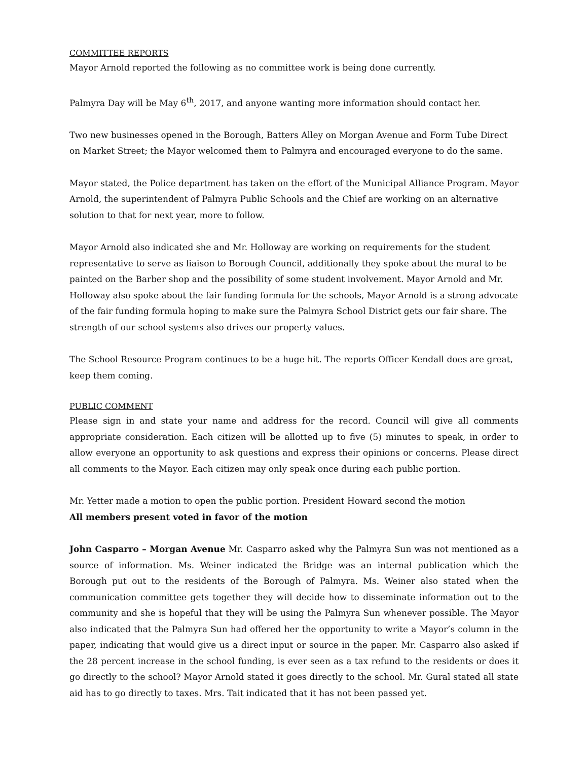COMMITTEE REPORTS
Mayor Arnold reported the following as no committee work is being done currently.
Palmyra Day will be May 6<sup>th</sup>, 2017, and anyone wanting more information should contact her.
Two new businesses opened in the Borough, Batters Alley on Morgan Avenue and Form Tube Direct on Market Street; the Mayor welcomed them to Palmyra and encouraged everyone to do the same.
Mayor stated, the Police department has taken on the effort of the Municipal Alliance Program. Mayor Arnold, the superintendent of Palmyra Public Schools and the Chief are working on an alternative solution to that for next year, more to follow.
Mayor Arnold also indicated she and Mr. Holloway are working on requirements for the student representative to serve as liaison to Borough Council, additionally they spoke about the mural to be painted on the Barber shop and the possibility of some student involvement. Mayor Arnold and Mr. Holloway also spoke about the fair funding formula for the schools, Mayor Arnold is a strong advocate of the fair funding formula hoping to make sure the Palmyra School District gets our fair share. The strength of our school systems also drives our property values.
The School Resource Program continues to be a huge hit. The reports Officer Kendall does are great, keep them coming.
PUBLIC COMMENT
Please sign in and state your name and address for the record. Council will give all comments appropriate consideration. Each citizen will be allotted up to five (5) minutes to speak, in order to allow everyone an opportunity to ask questions and express their opinions or concerns. Please direct all comments to the Mayor. Each citizen may only speak once during each public portion.
Mr. Yetter made a motion to open the public portion. President Howard second the motion
All members present voted in favor of the motion
John Casparro – Morgan Avenue Mr. Casparro asked why the Palmyra Sun was not mentioned as a source of information. Ms. Weiner indicated the Bridge was an internal publication which the Borough put out to the residents of the Borough of Palmyra. Ms. Weiner also stated when the communication committee gets together they will decide how to disseminate information out to the community and she is hopeful that they will be using the Palmyra Sun whenever possible. The Mayor also indicated that the Palmyra Sun had offered her the opportunity to write a Mayor’s column in the paper, indicating that would give us a direct input or source in the paper. Mr. Casparro also asked if the 28 percent increase in the school funding, is ever seen as a tax refund to the residents or does it go directly to the school? Mayor Arnold stated it goes directly to the school. Mr. Gural stated all state aid has to go directly to taxes. Mrs. Tait indicated that it has not been passed yet.